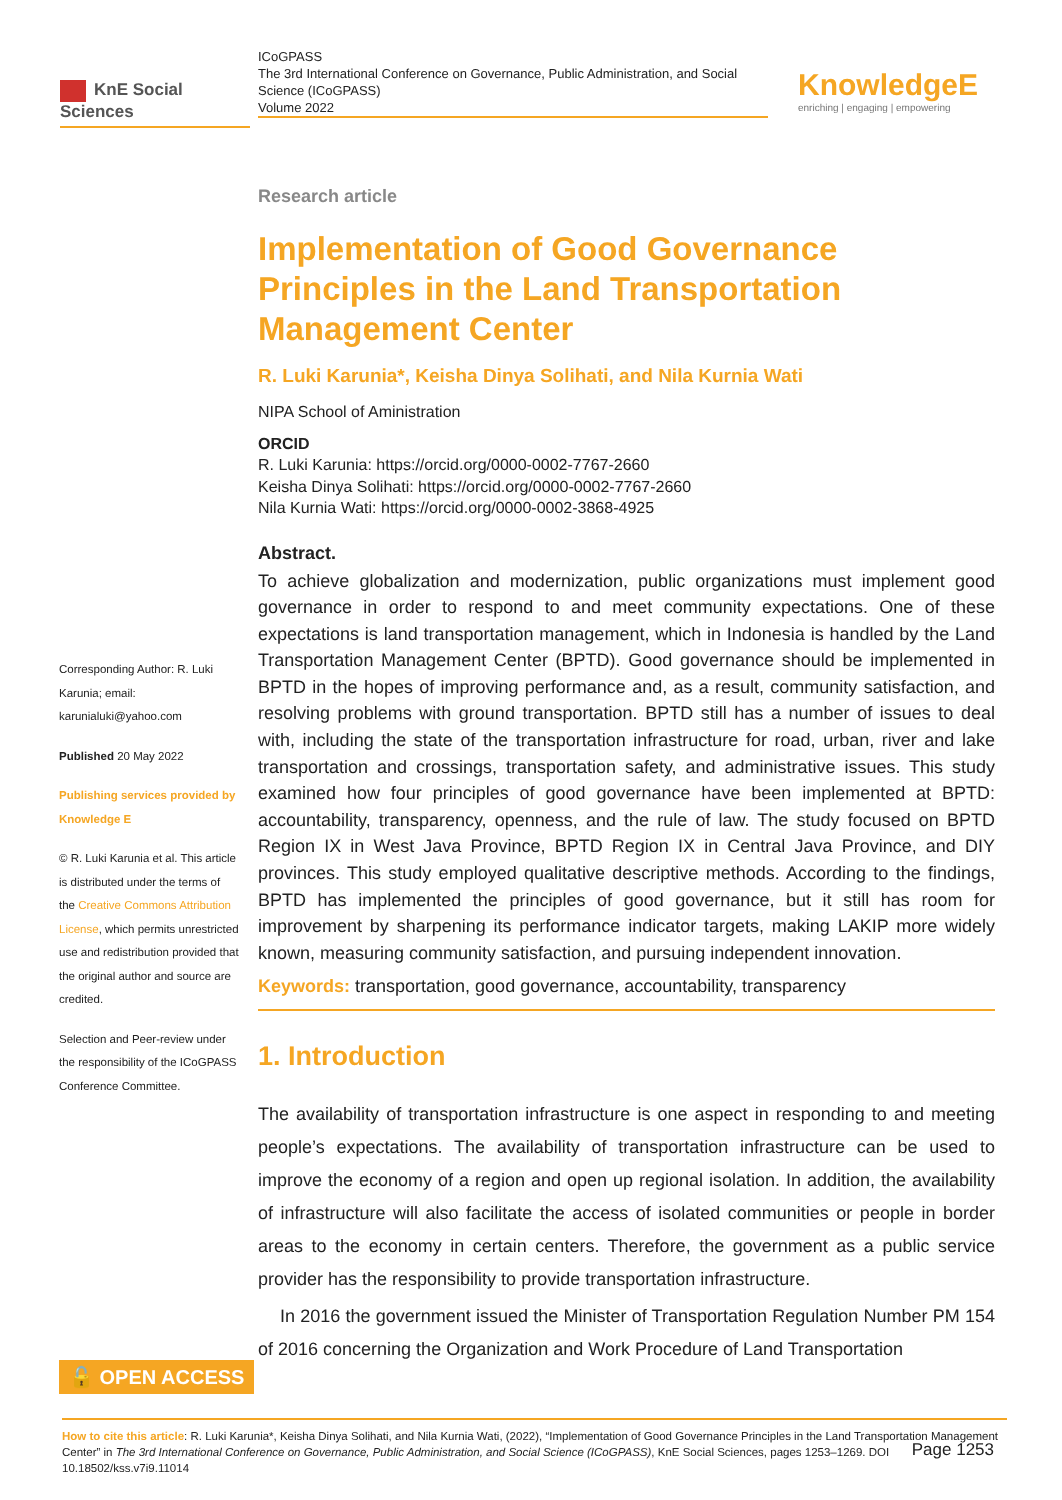KnE Social Sciences
ICoGPASS
The 3rd International Conference on Governance, Public Administration, and Social Science (ICoGPASS)
Volume 2022
KnowledgeE
enriching | engaging | empowering
Corresponding Author: R. Luki Karunia; email: karunialuki@yahoo.com
Published 20 May 2022
Publishing services provided by Knowledge E
© R. Luki Karunia et al. This article is distributed under the terms of the Creative Commons Attribution License, which permits unrestricted use and redistribution provided that the original author and source are credited.
Selection and Peer-review under the responsibility of the ICoGPASS Conference Committee.
Research article
Implementation of Good Governance Principles in the Land Transportation Management Center
R. Luki Karunia*, Keisha Dinya Solihati, and Nila Kurnia Wati
NIPA School of Aministration
ORCID
R. Luki Karunia: https://orcid.org/0000-0002-7767-2660
Keisha Dinya Solihati: https://orcid.org/0000-0002-7767-2660
Nila Kurnia Wati: https://orcid.org/0000-0002-3868-4925
Abstract.
To achieve globalization and modernization, public organizations must implement good governance in order to respond to and meet community expectations. One of these expectations is land transportation management, which in Indonesia is handled by the Land Transportation Management Center (BPTD). Good governance should be implemented in BPTD in the hopes of improving performance and, as a result, community satisfaction, and resolving problems with ground transportation. BPTD still has a number of issues to deal with, including the state of the transportation infrastructure for road, urban, river and lake transportation and crossings, transportation safety, and administrative issues. This study examined how four principles of good governance have been implemented at BPTD: accountability, transparency, openness, and the rule of law. The study focused on BPTD Region IX in West Java Province, BPTD Region IX in Central Java Province, and DIY provinces. This study employed qualitative descriptive methods. According to the findings, BPTD has implemented the principles of good governance, but it still has room for improvement by sharpening its performance indicator targets, making LAKIP more widely known, measuring community satisfaction, and pursuing independent innovation.
Keywords: transportation, good governance, accountability, transparency
1. Introduction
The availability of transportation infrastructure is one aspect in responding to and meeting people’s expectations. The availability of transportation infrastructure can be used to improve the economy of a region and open up regional isolation. In addition, the availability of infrastructure will also facilitate the access of isolated communities or people in border areas to the economy in certain centers. Therefore, the government as a public service provider has the responsibility to provide transportation infrastructure.
In 2016 the government issued the Minister of Transportation Regulation Number PM 154 of 2016 concerning the Organization and Work Procedure of Land Transportation
🔓 OPEN ACCESS
How to cite this article: R. Luki Karunia*, Keisha Dinya Solihati, and Nila Kurnia Wati, (2022), “Implementation of Good Governance Principles in the Land Transportation Management Center” in The 3rd International Conference on Governance, Public Administration, and Social Science (ICoGPASS), KnE Social Sciences, pages 1253–1269. DOI 10.18502/kss.v7i9.11014
Page 1253